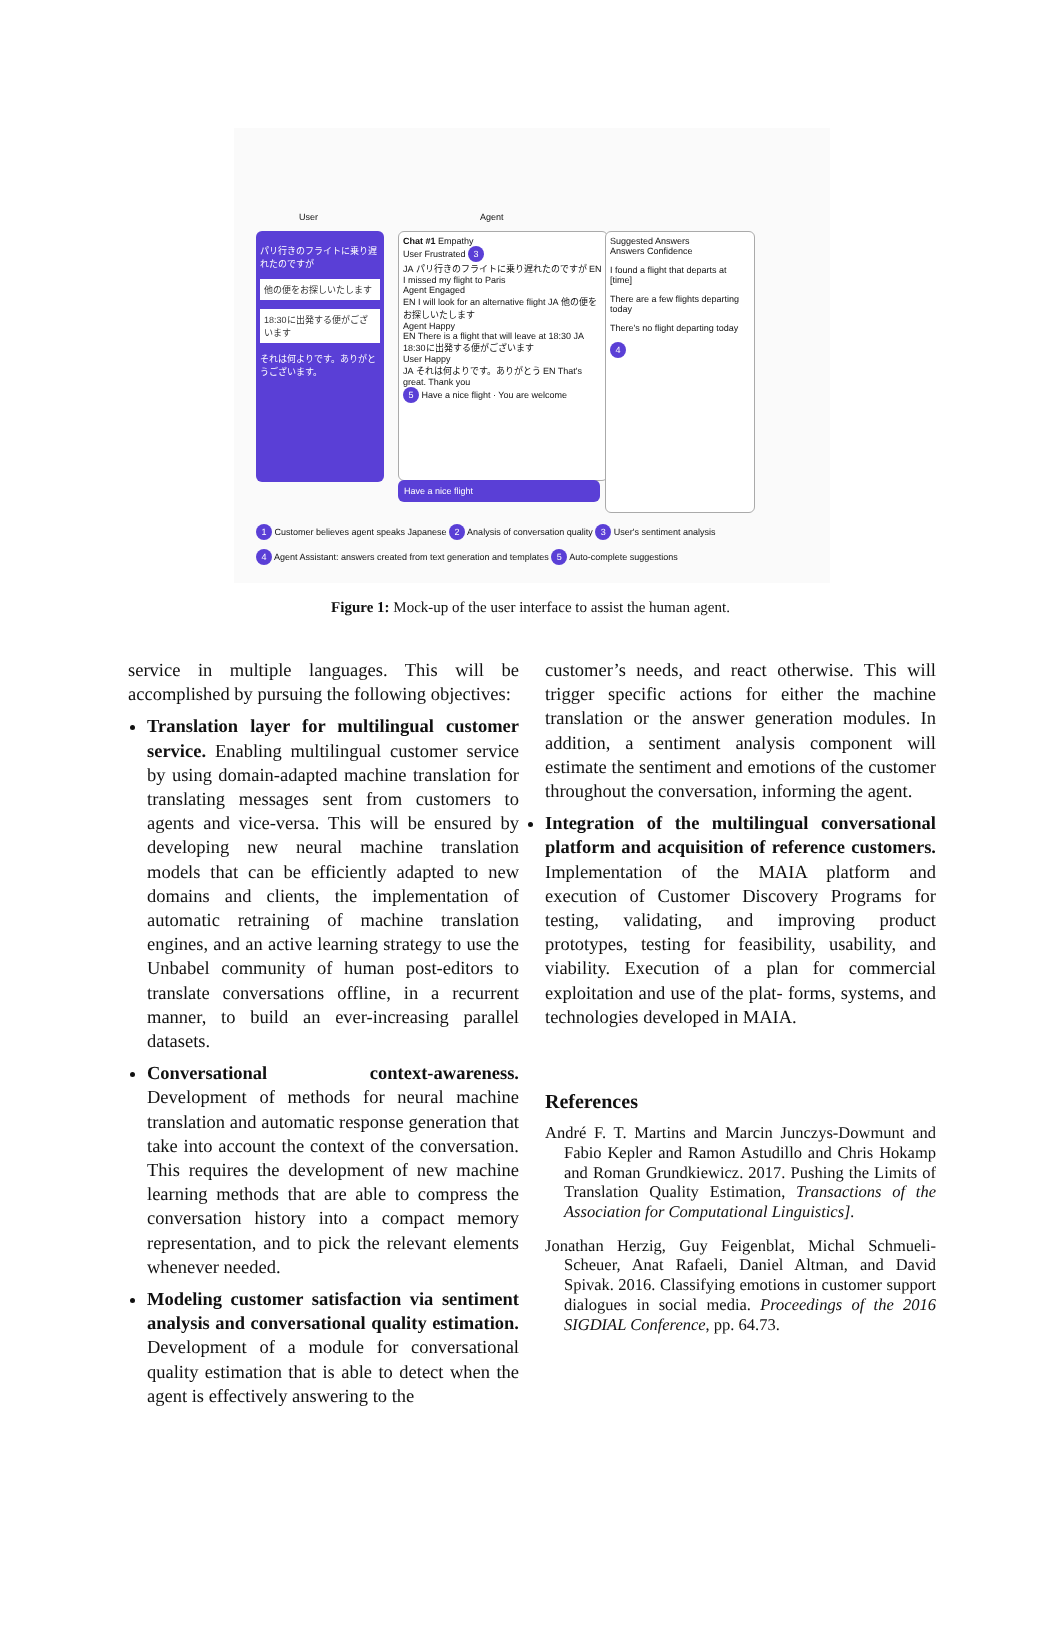User Agent
パリ行きのフライトに乗り遅れたのですが
他の便をお探しいたします
18:30に出発する便がございます
それは何よりです。ありがとうございます。
Chat #1 Empathy
User Frustrated 3
JA パリ行きのフライトに乗り遅れたのですが EN I missed my flight to Paris
Agent Engaged
EN I will look for an alternative flight JA 他の便をお探しいたします
Agent Happy
EN There is a flight that will leave at 18:30 JA 18:30に出発する便がございます
User Happy
JA それは何よりです。ありがとう EN That's great. Thank you
5 Have a nice flight · You are welcome
Have a nice flight
Suggested Answers
Answers Confidence
I found a flight that departs at [time]
There are a few flights departing today
There's no flight departing today
4
1 Customer believes agent speaks Japanese 2 Analysis of conversation quality 3 User's sentiment analysis
4 Agent Assistant: answers created from text generation and templates 5 Auto-complete suggestions
Figure 1: Mock-up of the user interface to assist the human agent.
service in multiple languages. This will be accomplished by pursuing the following objectives:
Translation layer for multilingual customer service. Enabling multilingual customer service by using domain-adapted machine translation for translating messages sent from customers to agents and vice-versa. This will be ensured by developing new neural machine translation models that can be efficiently adapted to new domains and clients, the implementation of automatic retraining of machine translation engines, and an active learning strategy to use the Unbabel community of human post-editors to translate conversations offline, in a recurrent manner, to build an ever-increasing parallel datasets.
Conversational context-awareness. Development of methods for neural machine translation and automatic response generation that take into account the context of the conversation. This requires the development of new machine learning methods that are able to compress the conversation history into a compact memory representation, and to pick the relevant elements whenever needed.
Modeling customer satisfaction via sentiment analysis and conversational quality estimation. Development of a module for conversational quality estimation that is able to detect when the agent is effectively answering to the
customer’s needs, and react otherwise. This will trigger specific actions for either the machine translation or the answer generation modules. In addition, a sentiment analysis component will estimate the sentiment and emotions of the customer throughout the conversation, informing the agent.
Integration of the multilingual conversational platform and acquisition of reference customers. Implementation of the MAIA platform and execution of Customer Discovery Programs for testing, validating, and improving product prototypes, testing for feasibility, usability, and viability. Execution of a plan for commercial exploitation and use of the plat- forms, systems, and technologies developed in MAIA.
References
André F. T. Martins and Marcin Junczys-Dowmunt and Fabio Kepler and Ramon Astudillo and Chris Hokamp and Roman Grundkiewicz. 2017. Pushing the Limits of Translation Quality Estimation, Transactions of the Association for Computational Linguistics].
Jonathan Herzig, Guy Feigenblat, Michal Schmueli-Scheuer, Anat Rafaeli, Daniel Altman, and David Spivak. 2016. Classifying emotions in customer support dialogues in social media. Proceedings of the 2016 SIGDIAL Conference, pp. 64.73.